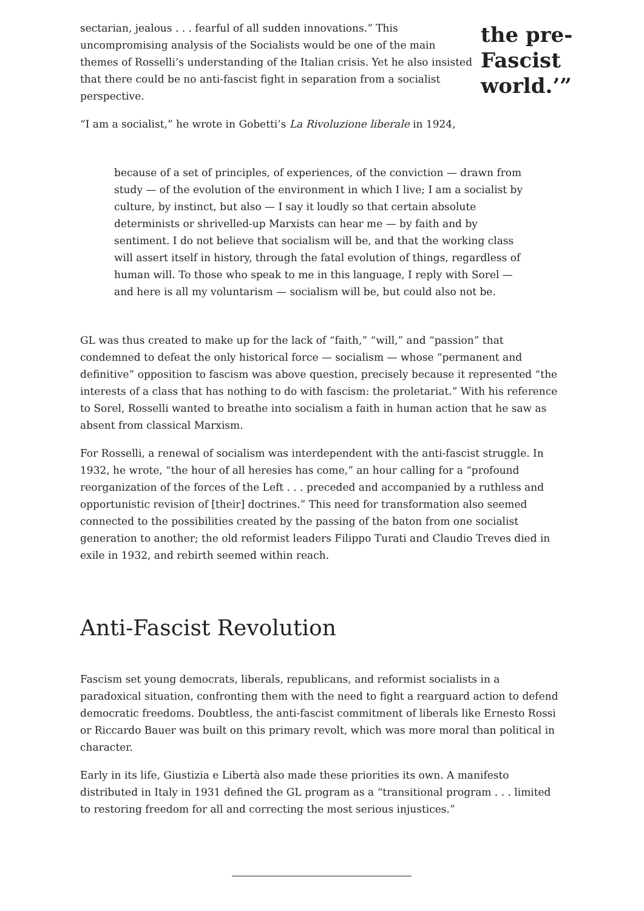sectarian, jealous . . . fearful of all sudden innovations.” This uncompromising analysis of the Socialists would be one of the main themes of Rosselli’s understanding of the Italian crisis. Yet he also insisted that there could be no anti-fascist fight in separation from a socialist perspective.
the pre-Fascist world.’”
“I am a socialist,” he wrote in Gobetti’s La Rivoluzione liberale in 1924,
because of a set of principles, of experiences, of the conviction — drawn from study — of the evolution of the environment in which I live; I am a socialist by culture, by instinct, but also — I say it loudly so that certain absolute determinists or shrivelled-up Marxists can hear me — by faith and by sentiment. I do not believe that socialism will be, and that the working class will assert itself in history, through the fatal evolution of things, regardless of human will. To those who speak to me in this language, I reply with Sorel — and here is all my voluntarism — socialism will be, but could also not be.
GL was thus created to make up for the lack of “faith,” “will,” and “passion” that condemned to defeat the only historical force — socialism — whose “permanent and definitive” opposition to fascism was above question, precisely because it represented “the interests of a class that has nothing to do with fascism: the proletariat.” With his reference to Sorel, Rosselli wanted to breathe into socialism a faith in human action that he saw as absent from classical Marxism.
For Rosselli, a renewal of socialism was interdependent with the anti-fascist struggle. In 1932, he wrote, “the hour of all heresies has come,” an hour calling for a “profound reorganization of the forces of the Left . . . preceded and accompanied by a ruthless and opportunistic revision of [their] doctrines.” This need for transformation also seemed connected to the possibilities created by the passing of the baton from one socialist generation to another; the old reformist leaders Filippo Turati and Claudio Treves died in exile in 1932, and rebirth seemed within reach.
Anti-Fascist Revolution
Fascism set young democrats, liberals, republicans, and reformist socialists in a paradoxical situation, confronting them with the need to fight a rearguard action to defend democratic freedoms. Doubtless, the anti-fascist commitment of liberals like Ernesto Rossi or Riccardo Bauer was built on this primary revolt, which was more moral than political in character.
Early in its life, Giustizia e Libertà also made these priorities its own. A manifesto distributed in Italy in 1931 defined the GL program as a “transitional program . . . limited to restoring freedom for all and correcting the most serious injustices.”